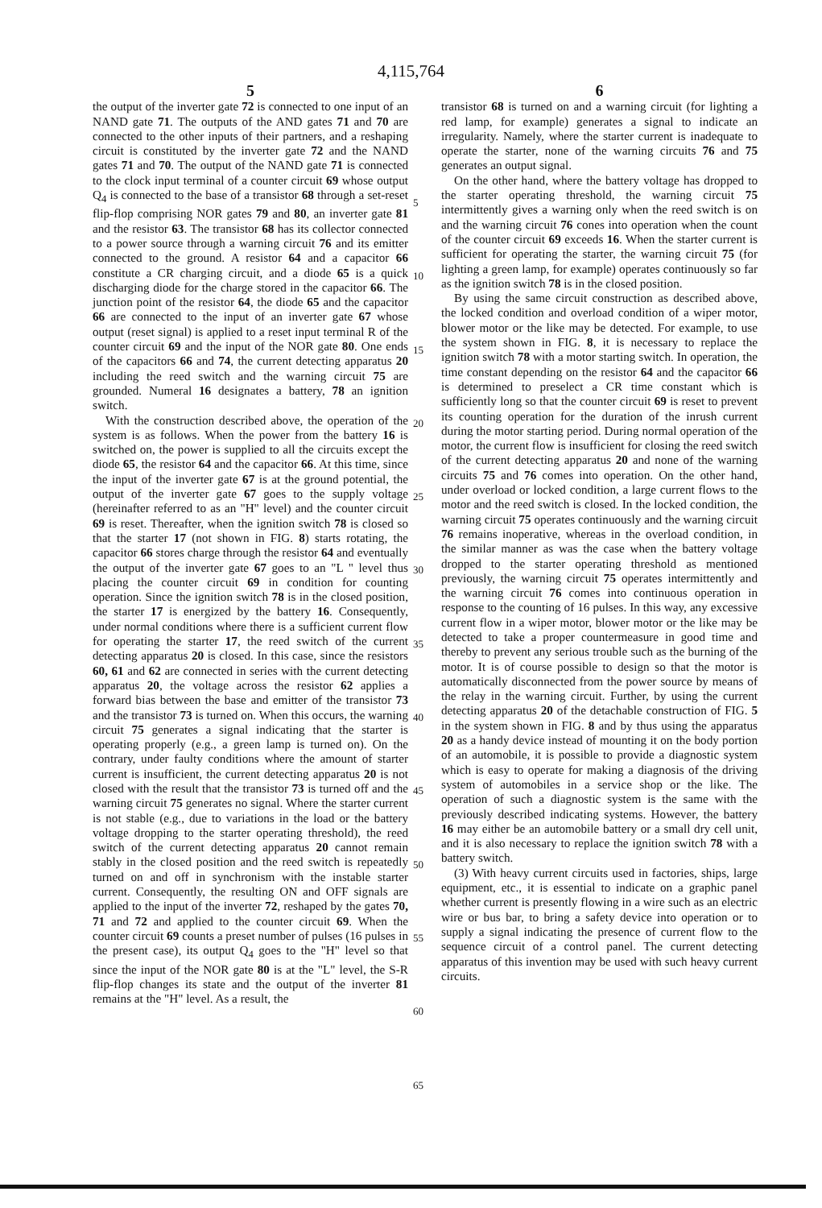4,115,764
5
the output of the inverter gate 72 is connected to one input of an NAND gate 71. The outputs of the AND gates 71 and 70 are connected to the other inputs of their partners, and a reshaping circuit is constituted by the inverter gate 72 and the NAND gates 71 and 70. The output of the NAND gate 71 is connected to the clock input terminal of a counter circuit 69 whose output Q<sub>4</sub> is connected to the base of a transistor 68 through a set-reset flip-flop comprising NOR gates 79 and 80, an inverter gate 81 and the resistor 63. The transistor 68 has its collector connected to a power source through a warning circuit 76 and its emitter connected to the ground. A resistor 64 and a capacitor 66 constitute a CR charging circuit, and a diode 65 is a quick discharging diode for the charge stored in the capacitor 66. The junction point of the resistor 64, the diode 65 and the capacitor 66 are connected to the input of an inverter gate 67 whose output (reset signal) is applied to a reset input terminal R of the counter circuit 69 and the input of the NOR gate 80. One ends of the capacitors 66 and 74, the current detecting apparatus 20 including the reed switch and the warning circuit 75 are grounded. Numeral 16 designates a battery, 78 an ignition switch.
With the construction described above, the operation of the system is as follows. When the power from the battery 16 is switched on, the power is supplied to all the circuits except the diode 65, the resistor 64 and the capacitor 66. At this time, since the input of the inverter gate 67 is at the ground potential, the output of the inverter gate 67 goes to the supply voltage (hereinafter referred to as an "H" level) and the counter circuit 69 is reset. Thereafter, when the ignition switch 78 is closed so that the starter 17 (not shown in FIG. 8) starts rotating, the capacitor 66 stores charge through the resistor 64 and eventually the output of the inverter gate 67 goes to an "L " level thus placing the counter circuit 69 in condition for counting operation. Since the ignition switch 78 is in the closed position, the starter 17 is energized by the battery 16. Consequently, under normal conditions where there is a sufficient current flow for operating the starter 17, the reed switch of the current detecting apparatus 20 is closed. In this case, since the resistors 60, 61 and 62 are connected in series with the current detecting apparatus 20, the voltage across the resistor 62 applies a forward bias between the base and emitter of the transistor 73 and the transistor 73 is turned on. When this occurs, the warning circuit 75 generates a signal indicating that the starter is operating properly (e.g., a green lamp is turned on). On the contrary, under faulty conditions where the amount of starter current is insufficient, the current detecting apparatus 20 is not closed with the result that the transistor 73 is turned off and the warning circuit 75 generates no signal. Where the starter current is not stable (e.g., due to variations in the load or the battery voltage dropping to the starter operating threshold), the reed switch of the current detecting apparatus 20 cannot remain stably in the closed position and the reed switch is repeatedly turned on and off in synchronism with the instable starter current. Consequently, the resulting ON and OFF signals are applied to the input of the inverter 72, reshaped by the gates 70, 71 and 72 and applied to the counter circuit 69. When the counter circuit 69 counts a preset number of pulses (16 pulses in the present case), its output Q<sub>4</sub> goes to the "H" level so that since the input of the NOR gate 80 is at the "L" level, the S-R flip-flop changes its state and the output of the inverter 81 remains at the "H" level. As a result, the
5
10
15
20
25
30
35
40
45
50
55
60
65
6
transistor 68 is turned on and a warning circuit (for lighting a red lamp, for example) generates a signal to indicate an irregularity. Namely, where the starter current is inadequate to operate the starter, none of the warning circuits 76 and 75 generates an output signal.
On the other hand, where the battery voltage has dropped to the starter operating threshold, the warning circuit 75 intermittently gives a warning only when the reed switch is on and the warning circuit 76 cones into operation when the count of the counter circuit 69 exceeds 16. When the starter current is sufficient for operating the starter, the warning circuit 75 (for lighting a green lamp, for example) operates continuously so far as the ignition switch 78 is in the closed position.
By using the same circuit construction as described above, the locked condition and overload condition of a wiper motor, blower motor or the like may be detected. For example, to use the system shown in FIG. 8, it is necessary to replace the ignition switch 78 with a motor starting switch. In operation, the time constant depending on the resistor 64 and the capacitor 66 is determined to preselect a CR time constant which is sufficiently long so that the counter circuit 69 is reset to prevent its counting operation for the duration of the inrush current during the motor starting period. During normal operation of the motor, the current flow is insufficient for closing the reed switch of the current detecting apparatus 20 and none of the warning circuits 75 and 76 comes into operation. On the other hand, under overload or locked condition, a large current flows to the motor and the reed switch is closed. In the locked condition, the warning circuit 75 operates continuously and the warning circuit 76 remains inoperative, whereas in the overload condition, in the similar manner as was the case when the battery voltage dropped to the starter operating threshold as mentioned previously, the warning circuit 75 operates intermittently and the warning circuit 76 comes into continuous operation in response to the counting of 16 pulses. In this way, any excessive current flow in a wiper motor, blower motor or the like may be detected to take a proper countermeasure in good time and thereby to prevent any serious trouble such as the burning of the motor. It is of course possible to design so that the motor is automatically disconnected from the power source by means of the relay in the warning circuit. Further, by using the current detecting apparatus 20 of the detachable construction of FIG. 5 in the system shown in FIG. 8 and by thus using the apparatus 20 as a handy device instead of mounting it on the body portion of an automobile, it is possible to provide a diagnostic system which is easy to operate for making a diagnosis of the driving system of automobiles in a service shop or the like. The operation of such a diagnostic system is the same with the previously described indicating systems. However, the battery 16 may either be an automobile battery or a small dry cell unit, and it is also necessary to replace the ignition switch 78 with a battery switch.
(3) With heavy current circuits used in factories, ships, large equipment, etc., it is essential to indicate on a graphic panel whether current is presently flowing in a wire such as an electric wire or bus bar, to bring a safety device into operation or to supply a signal indicating the presence of current flow to the sequence circuit of a control panel. The current detecting apparatus of this invention may be used with such heavy current circuits.